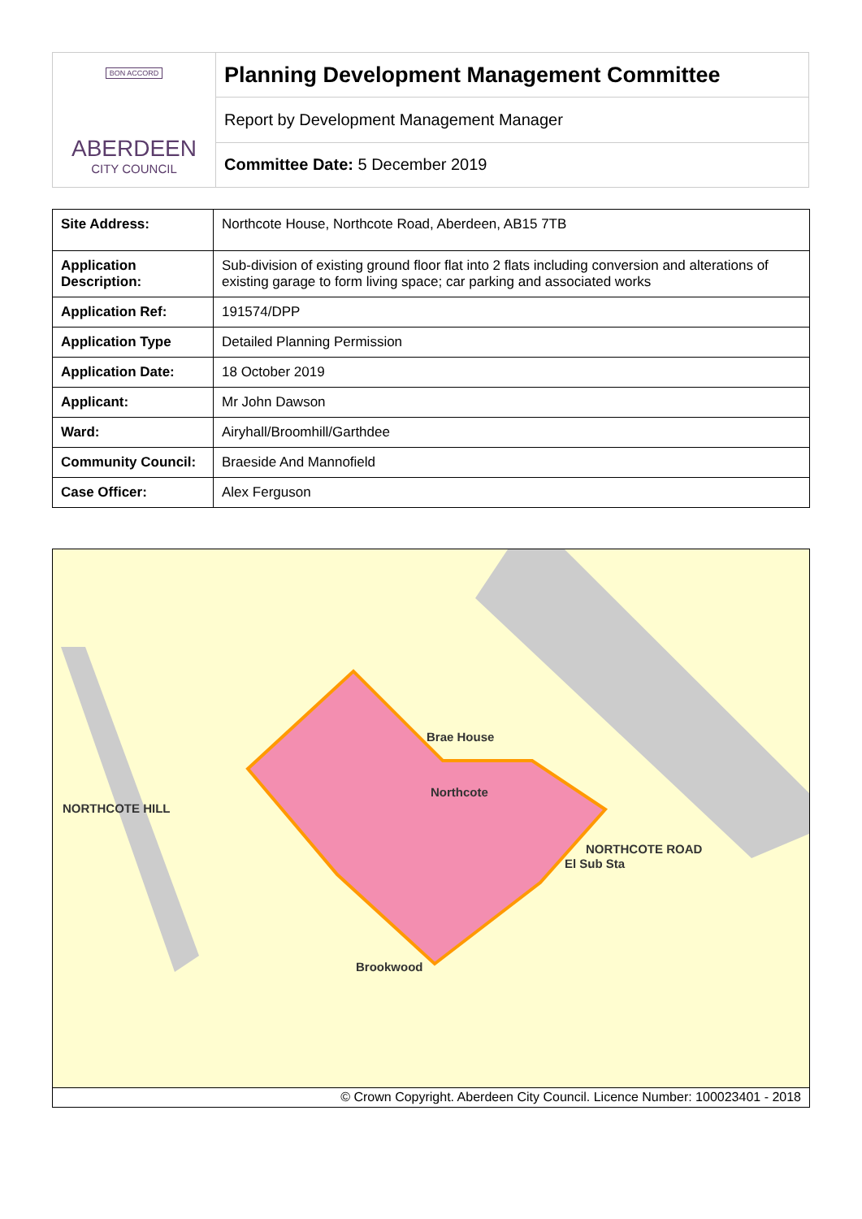| BON ACCORD ABERDEEN CITY COUNCIL | Planning Development Management Committee |
| | Report by Development Management Manager |
| | Committee Date: 5 December 2019 |
| Site Address: | Northcote House, Northcote Road, Aberdeen, AB15 7TB |
| Application Description: | Sub-division of existing ground floor flat into 2 flats including conversion and alterations of existing garage to form living space; car parking and associated works |
| Application Ref: | 191574/DPP |
| Application Type | Detailed Planning Permission |
| Application Date: | 18 October 2019 |
| Applicant: | Mr John Dawson |
| Ward: | Airyhall/Broomhill/Garthdee |
| Community Council: | Braeside And Mannofield |
| Case Officer: | Alex Ferguson |
Brae House
Northcote
NORTHCOTE HILL
NORTHCOTE ROAD
El Sub Sta
Brookwood
© Crown Copyright. Aberdeen City Council. Licence Number: 100023401 - 2018